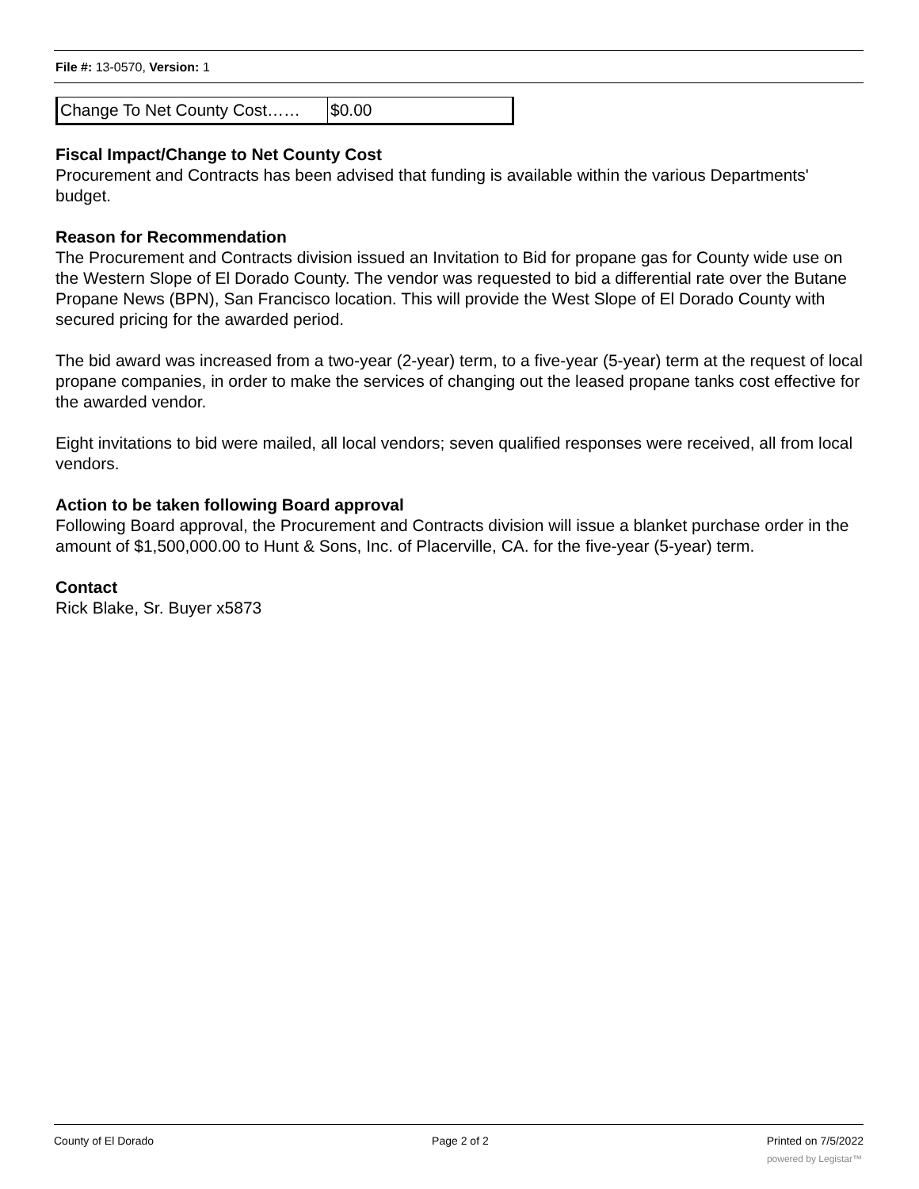File #: 13-0570, Version: 1
| Change To Net County Cost…… | $0.00 |
Fiscal Impact/Change to Net County Cost
Procurement and Contracts has been advised that funding is available within the various Departments' budget.
Reason for Recommendation
The Procurement and Contracts division issued an Invitation to Bid for propane gas for County wide use on the Western Slope of El Dorado County. The vendor was requested to bid a differential rate over the Butane Propane News (BPN), San Francisco location. This will provide the West Slope of El Dorado County with secured pricing for the awarded period.
The bid award was increased from a two-year (2-year) term, to a five-year (5-year) term at the request of local propane companies, in order to make the services of changing out the leased propane tanks cost effective for the awarded vendor.
Eight invitations to bid were mailed, all local vendors; seven qualified responses were received, all from local vendors.
Action to be taken following Board approval
Following Board approval, the Procurement and Contracts division will issue a blanket purchase order in the amount of $1,500,000.00 to Hunt & Sons, Inc. of Placerville, CA. for the five-year (5-year) term.
Contact
Rick Blake, Sr. Buyer x5873
County of El Dorado Page 2 of 2 Printed on 7/5/2022
powered by Legistar™